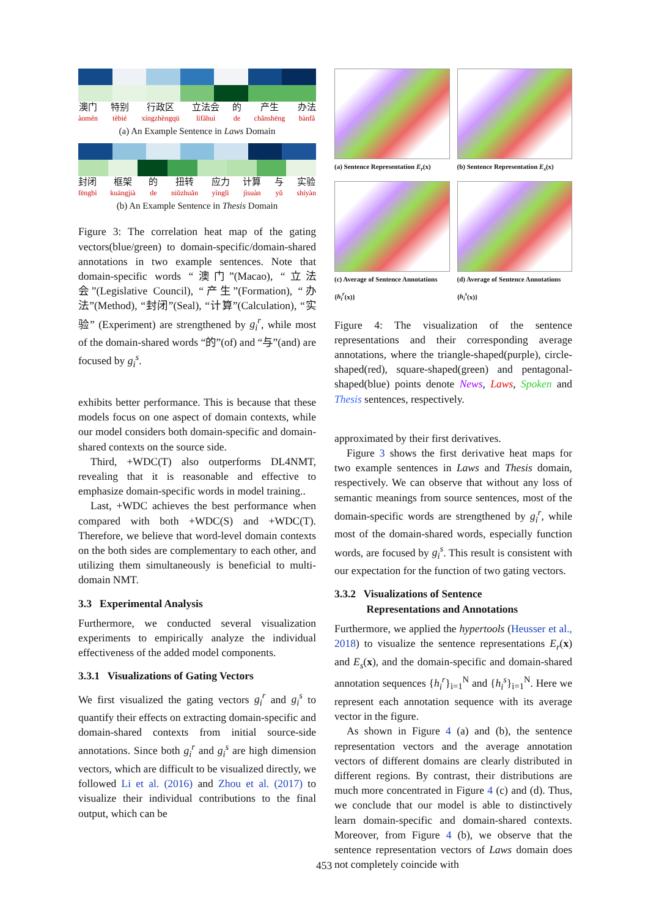澳门
àomén
特别
tèbié
行政区
xíngzhèngqū
立法会
lìfǎhuì
的
de
产生
chǎnshēng
办法
bànfǎ
(a) An Example Sentence in Laws Domain
封闭
fēngbì
框架
kuāngjià
的
de
扭转
niǔzhuǎn
应力
yìnglì
计算
jìsuàn
与
yǔ
实验
shíyàn
(b) An Example Sentence in Thesis Domain
Figure 3: The correlation heat map of the gating vectors(blue/green) to domain-specific/domain-shared annotations in two example sentences. Note that domain-specific words “澳门”(Macao), “立法会”(Legislative Council), “产生”(Formation), “办法”(Method), “封闭”(Seal), “计算”(Calculation), “实验” (Experiment) are strengthened by g<sub>i</sub><sup>r</sup>, while most of the domain-shared words “的”(of) and “与”(and) are focused by g<sub>i</sub><sup>s</sup>.
exhibits better performance. This is because that these models focus on one aspect of domain contexts, while our model considers both domain-specific and domain-shared contexts on the source side.
Third, +WDC(T) also outperforms DL4NMT, revealing that it is reasonable and effective to emphasize domain-specific words in model training..
Last, +WDC achieves the best performance when compared with both +WDC(S) and +WDC(T). Therefore, we believe that word-level domain contexts on the both sides are complementary to each other, and utilizing them simultaneously is beneficial to multi-domain NMT.
3.3 Experimental Analysis
Furthermore, we conducted several visualization experiments to empirically analyze the individual effectiveness of the added model components.
3.3.1 Visualizations of Gating Vectors
We first visualized the gating vectors g<sub>i</sub><sup>r</sup> and g<sub>i</sub><sup>s</sup> to quantify their effects on extracting domain-specific and domain-shared contexts from initial source-side annotations. Since both g<sub>i</sub><sup>r</sup> and g<sub>i</sub><sup>s</sup> are high dimension vectors, which are difficult to be visualized directly, we followed Li et al. (2016) and Zhou et al. (2017) to visualize their individual contributions to the final output, which can be
(a) Sentence Representation E<sub>r</sub>(x)
(b) Sentence Representation E<sub>s</sub>(x)
(c) Average of Sentence Annotations {h<sub>i</sub><sup>r</sup>(x)}
(d) Average of Sentence Annotations {h<sub>i</sub><sup>s</sup>(x)}
Figure 4: The visualization of the sentence representations and their corresponding average annotations, where the triangle-shaped(purple), circle-shaped(red), square-shaped(green) and pentagonal-shaped(blue) points denote News, Laws, Spoken and Thesis sentences, respectively.
approximated by their first derivatives.
Figure 3 shows the first derivative heat maps for two example sentences in Laws and Thesis domain, respectively. We can observe that without any loss of semantic meanings from source sentences, most of the domain-specific words are strengthened by g<sub>i</sub><sup>r</sup>, while most of the domain-shared words, especially function words, are focused by g<sub>i</sub><sup>s</sup>. This result is consistent with our expectation for the function of two gating vectors.
3.3.2 Visualizations of Sentence
Representations and Annotations
Furthermore, we applied the hypertools (Heusser et al., 2018) to visualize the sentence representations E<sub>r</sub>(x) and E<sub>s</sub>(x), and the domain-specific and domain-shared annotation sequences {h<sub>i</sub><sup>r</sup>}<sub>i=1</sub><sup>N</sup> and {h<sub>i</sub><sup>s</sup>}<sub>i=1</sub><sup>N</sup>. Here we represent each annotation sequence with its average vector in the figure.
As shown in Figure 4 (a) and (b), the sentence representation vectors and the average annotation vectors of different domains are clearly distributed in different regions. By contrast, their distributions are much more concentrated in Figure 4 (c) and (d). Thus, we conclude that our model is able to distinctively learn domain-specific and domain-shared contexts. Moreover, from Figure 4 (b), we observe that the sentence representation vectors of Laws domain does not completely coincide with
453